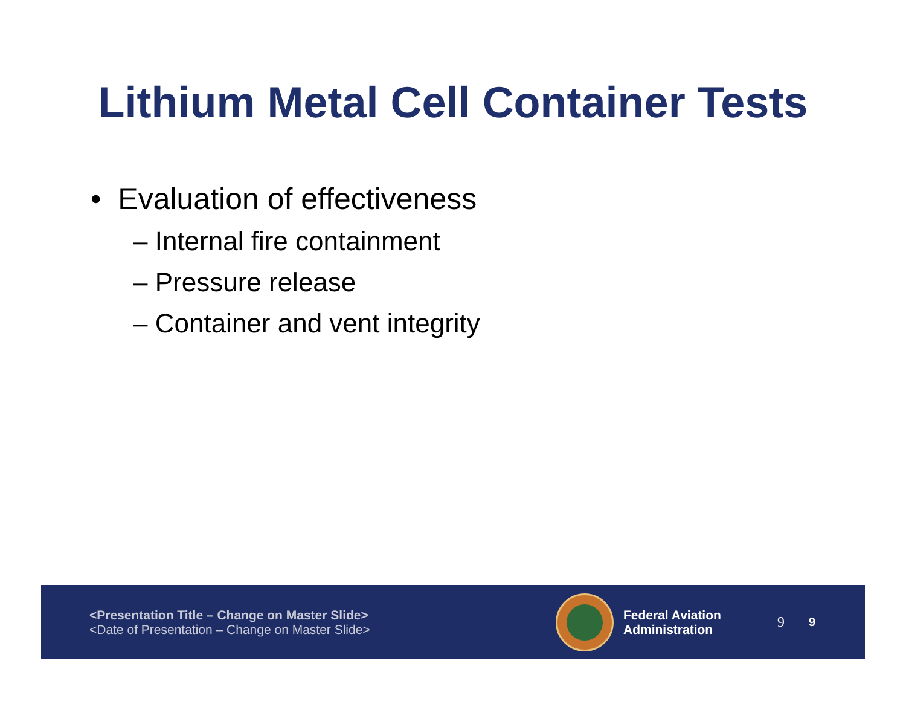Lithium Metal Cell Container Tests
• Evaluation of effectiveness
– Internal fire containment
– Pressure release
– Container and vent integrity
<Presentation Title – Change on Master Slide>
<Date of Presentation – Change on Master Slide>
Federal Aviation
Administration
9 9